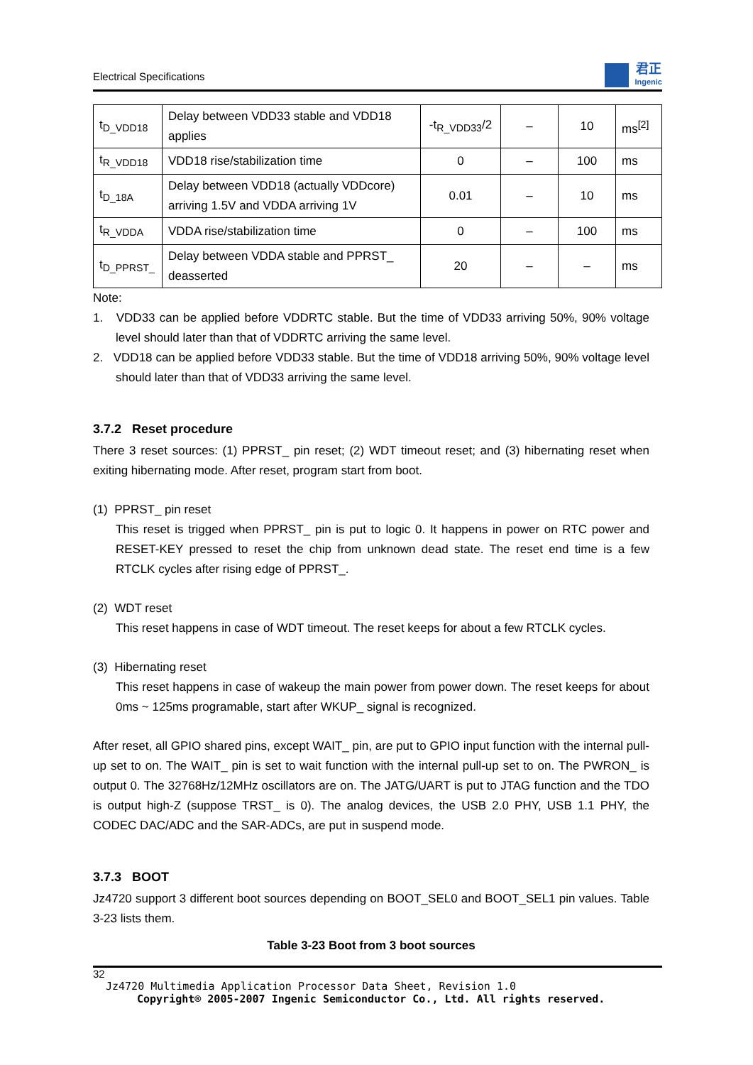Electrical Specifications
君正
Ingenic
| t<sub>D_VDD18</sub> | Delay between VDD33 stable and VDD18 applies | -t<sub>R_VDD33</sub>/2 | – | 10 | ms<sup>[2]</sup> |
| t<sub>R_VDD18</sub> | VDD18 rise/stabilization time | 0 | – | 100 | ms |
| t<sub>D_18A</sub> | Delay between VDD18 (actually VDDcore) arriving 1.5V and VDDA arriving 1V | 0.01 | – | 10 | ms |
| t<sub>R_VDDA</sub> | VDDA rise/stabilization time | 0 | – | 100 | ms |
| t<sub>D_PPRST_</sub> | Delay between VDDA stable and PPRST_ deasserted | 20 | – | – | ms |
Note:
1. VDD33 can be applied before VDDRTC stable. But the time of VDD33 arriving 50%, 90% voltage level should later than that of VDDRTC arriving the same level.
2. VDD18 can be applied before VDD33 stable. But the time of VDD18 arriving 50%, 90% voltage level should later than that of VDD33 arriving the same level.
3.7.2 Reset procedure
There 3 reset sources: (1) PPRST_ pin reset; (2) WDT timeout reset; and (3) hibernating reset when exiting hibernating mode. After reset, program start from boot.
(1) PPRST_ pin reset
This reset is trigged when PPRST_ pin is put to logic 0. It happens in power on RTC power and RESET-KEY pressed to reset the chip from unknown dead state. The reset end time is a few RTCLK cycles after rising edge of PPRST_.
(2) WDT reset
This reset happens in case of WDT timeout. The reset keeps for about a few RTCLK cycles.
(3) Hibernating reset
This reset happens in case of wakeup the main power from power down. The reset keeps for about 0ms ~ 125ms programable, start after WKUP_ signal is recognized.
After reset, all GPIO shared pins, except WAIT_ pin, are put to GPIO input function with the internal pull-up set to on. The WAIT_ pin is set to wait function with the internal pull-up set to on. The PWRON_ is output 0. The 32768Hz/12MHz oscillators are on. The JATG/UART is put to JTAG function and the TDO is output high-Z (suppose TRST_ is 0). The analog devices, the USB 2.0 PHY, USB 1.1 PHY, the CODEC DAC/ADC and the SAR-ADCs, are put in suspend mode.
3.7.3 BOOT
Jz4720 support 3 different boot sources depending on BOOT_SEL0 and BOOT_SEL1 pin values. Table 3-23 lists them.
Table 3-23 Boot from 3 boot sources
32
Jz4720 Multimedia Application Processor Data Sheet, Revision 1.0
Copyright® 2005-2007 Ingenic Semiconductor Co., Ltd. All rights reserved.